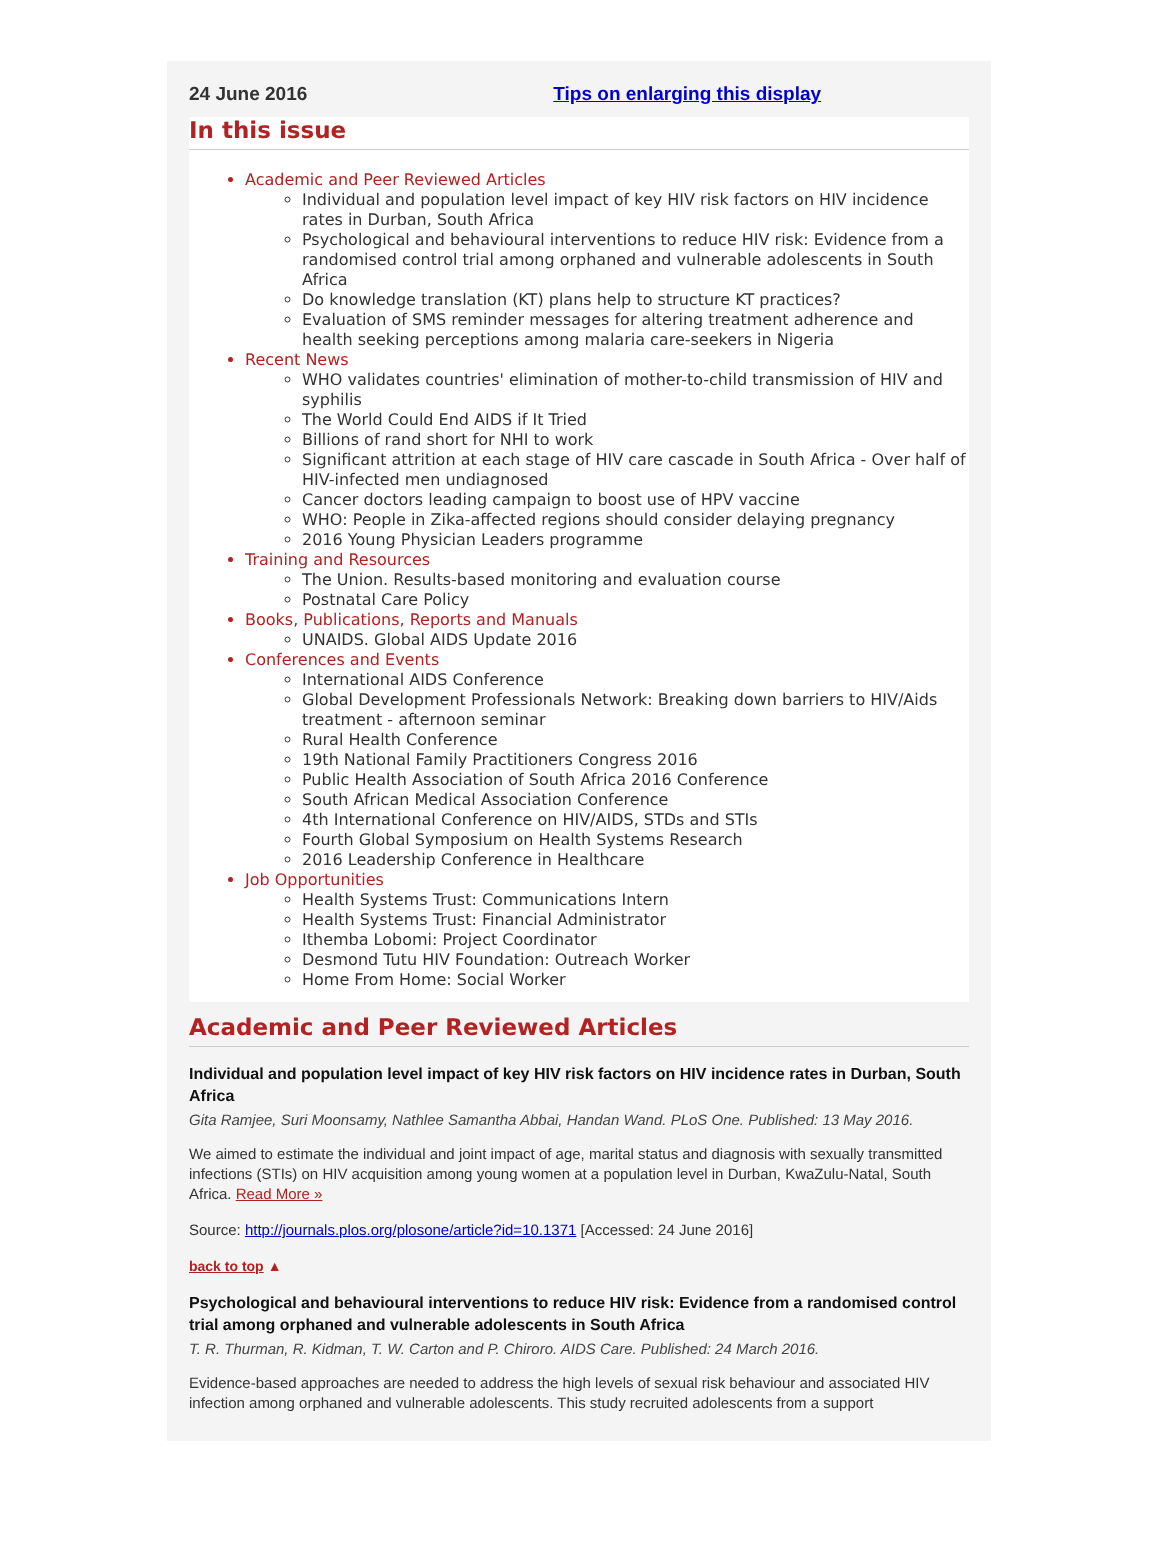24 June 2016 Tips on enlarging this display
In this issue
Academic and Peer Reviewed Articles
Individual and population level impact of key HIV risk factors on HIV incidence rates in Durban, South Africa
Psychological and behavioural interventions to reduce HIV risk: Evidence from a randomised control trial among orphaned and vulnerable adolescents in South Africa
Do knowledge translation (KT) plans help to structure KT practices?
Evaluation of SMS reminder messages for altering treatment adherence and health seeking perceptions among malaria care-seekers in Nigeria
Recent News
WHO validates countries' elimination of mother-to-child transmission of HIV and syphilis
The World Could End AIDS if It Tried
Billions of rand short for NHI to work
Significant attrition at each stage of HIV care cascade in South Africa - Over half of HIV-infected men undiagnosed
Cancer doctors leading campaign to boost use of HPV vaccine
WHO: People in Zika-affected regions should consider delaying pregnancy
2016 Young Physician Leaders programme
Training and Resources
The Union. Results-based monitoring and evaluation course
Postnatal Care Policy
Books, Publications, Reports and Manuals
UNAIDS. Global AIDS Update 2016
Conferences and Events
International AIDS Conference
Global Development Professionals Network: Breaking down barriers to HIV/Aids treatment - afternoon seminar
Rural Health Conference
19th National Family Practitioners Congress 2016
Public Health Association of South Africa 2016 Conference
South African Medical Association Conference
4th International Conference on HIV/AIDS, STDs and STIs
Fourth Global Symposium on Health Systems Research
2016 Leadership Conference in Healthcare
Job Opportunities
Health Systems Trust: Communications Intern
Health Systems Trust: Financial Administrator
Ithemba Lobomi: Project Coordinator
Desmond Tutu HIV Foundation: Outreach Worker
Home From Home: Social Worker
Academic and Peer Reviewed Articles
Individual and population level impact of key HIV risk factors on HIV incidence rates in Durban, South Africa
Gita Ramjee, Suri Moonsamy, Nathlee Samantha Abbai, Handan Wand. PLoS One. Published: 13 May 2016.
We aimed to estimate the individual and joint impact of age, marital status and diagnosis with sexually transmitted infections (STIs) on HIV acquisition among young women at a population level in Durban, KwaZulu-Natal, South Africa. Read More »
Source: http://journals.plos.org/plosone/article?id=10.1371 [Accessed: 24 June 2016]
back to top ▲
Psychological and behavioural interventions to reduce HIV risk: Evidence from a randomised control trial among orphaned and vulnerable adolescents in South Africa
T. R. Thurman, R. Kidman, T. W. Carton and P. Chiroro. AIDS Care. Published: 24 March 2016.
Evidence-based approaches are needed to address the high levels of sexual risk behaviour and associated HIV infection among orphaned and vulnerable adolescents. This study recruited adolescents from a support